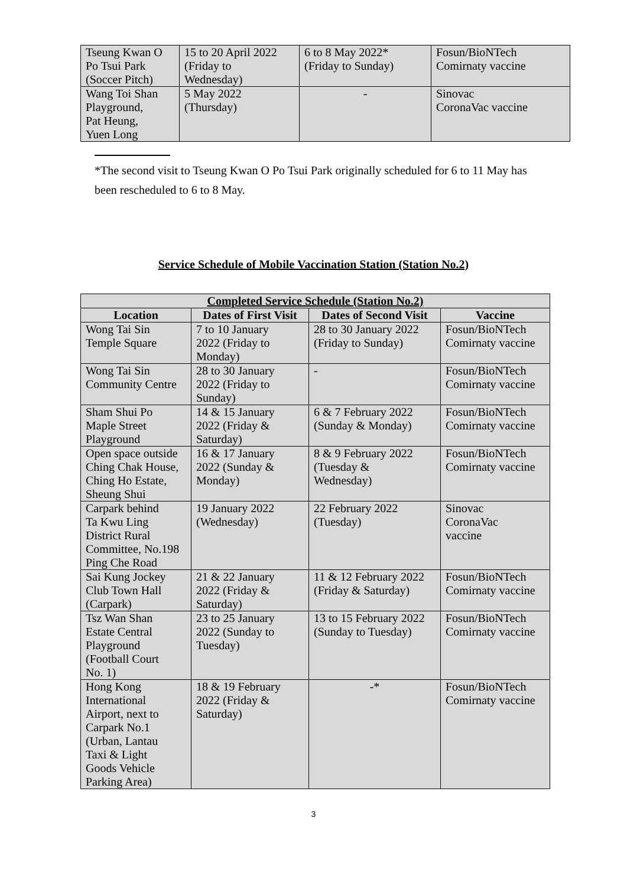| Tseung Kwan O Po Tsui Park (Soccer Pitch) | 15 to 20 April 2022 (Friday to Wednesday) | 6 to 8 May 2022* (Friday to Sunday) | Fosun/BioNTech Comirnaty vaccine |
| Wang Toi Shan Playground, Pat Heung, Yuen Long | 5 May 2022 (Thursday) | - | Sinovac CoronaVac vaccine |
*The second visit to Tseung Kwan O Po Tsui Park originally scheduled for 6 to 11 May has been rescheduled to 6 to 8 May.
Service Schedule of Mobile Vaccination Station (Station No.2)
| Completed Service Schedule (Station No.2) | | | |
| --- | --- | --- | --- |
| Location | Dates of First Visit | Dates of Second Visit | Vaccine |
| Wong Tai Sin Temple Square | 7 to 10 January 2022 (Friday to Monday) | 28 to 30 January 2022 (Friday to Sunday) | Fosun/BioNTech Comirnaty vaccine |
| Wong Tai Sin Community Centre | 28 to 30 January 2022 (Friday to Sunday) | - | Fosun/BioNTech Comirnaty vaccine |
| Sham Shui Po Maple Street Playground | 14 & 15 January 2022 (Friday & Saturday) | 6 & 7 February 2022 (Sunday & Monday) | Fosun/BioNTech Comirnaty vaccine |
| Open space outside Ching Chak House, Ching Ho Estate, Sheung Shui | 16 & 17 January 2022 (Sunday & Monday) | 8 & 9 February 2022 (Tuesday & Wednesday) | Fosun/BioNTech Comirnaty vaccine |
| Carpark behind Ta Kwu Ling District Rural Committee, No.198 Ping Che Road | 19 January 2022 (Wednesday) | 22 February 2022 (Tuesday) | Sinovac CoronaVac vaccine |
| Sai Kung Jockey Club Town Hall (Carpark) | 21 & 22 January 2022 (Friday & Saturday) | 11 & 12 February 2022 (Friday & Saturday) | Fosun/BioNTech Comirnaty vaccine |
| Tsz Wan Shan Estate Central Playground (Football Court No. 1) | 23 to 25 January 2022 (Sunday to Tuesday) | 13 to 15 February 2022 (Sunday to Tuesday) | Fosun/BioNTech Comirnaty vaccine |
| Hong Kong International Airport, next to Carpark No.1 (Urban, Lantau Taxi & Light Goods Vehicle Parking Area) | 18 & 19 February 2022 (Friday & Saturday) | -* | Fosun/BioNTech Comirnaty vaccine |
3